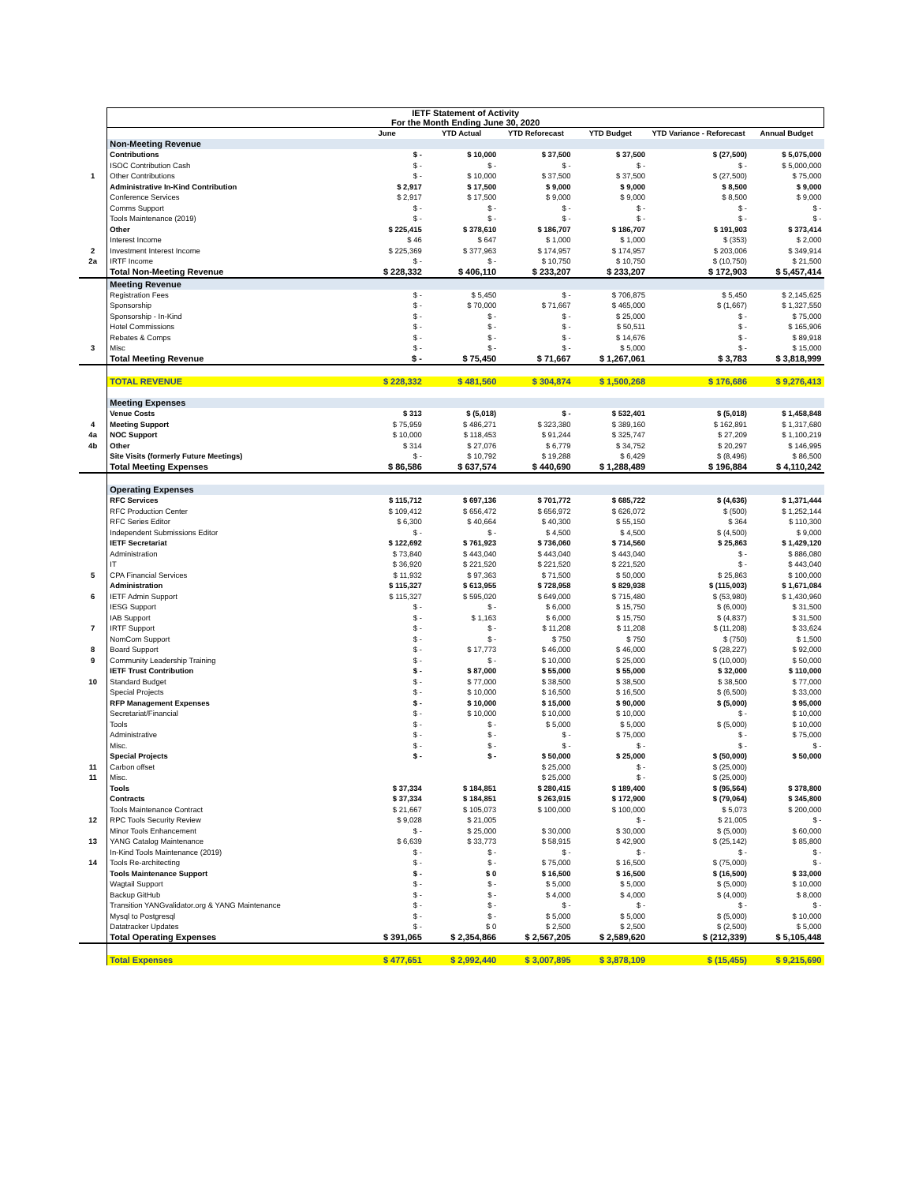| | IETF Statement of Activity For the Month Ending June 30, 2020 | | | | | | |
| | | June | YTD Actual | YTD Reforecast | YTD Budget | YTD Variance - Reforecast | Annual Budget |
| | Non-Meeting Revenue | | | | | | |
| | Contributions | $ - | $ 10,000 | $ 37,500 | $ 37,500 | $ (27,500) | $ 5,075,000 |
| | ISOC Contribution Cash | $ - | $ - | $ - | $ - | $ - | $ 5,000,000 |
| 1 | Other Contributions | $ - | $ 10,000 | $ 37,500 | $ 37,500 | $ (27,500) | $ 75,000 |
| | Administrative In-Kind Contribution | $ 2,917 | $ 17,500 | $ 9,000 | $ 9,000 | $ 8,500 | $ 9,000 |
| | Conference Services | $ 2,917 | $ 17,500 | $ 9,000 | $ 9,000 | $ 8,500 | $ 9,000 |
| | Comms Support | $ - | $ - | $ - | $ - | $ - | $ - |
| | Tools Maintenance (2019) | $ - | $ - | $ - | $ - | $ - | $ - |
| | Other | $ 225,415 | $ 378,610 | $ 186,707 | $ 186,707 | $ 191,903 | $ 373,414 |
| | Interest Income | $ 46 | $ 647 | $ 1,000 | $ 1,000 | $ (353) | $ 2,000 |
| 2 | Investment Interest Income | $ 225,369 | $ 377,963 | $ 174,957 | $ 174,957 | $ 203,006 | $ 349,914 |
| 2a | IRTF Income | $ - | $ - | $ 10,750 | $ 10,750 | $ (10,750) | $ 21,500 |
| | Total Non-Meeting Revenue | $ 228,332 | $ 406,110 | $ 233,207 | $ 233,207 | $ 172,903 | $ 5,457,414 |
| | Meeting Revenue | | | | | | |
| | Registration Fees | $ - | $ 5,450 | $ - | $ 706,875 | $ 5,450 | $ 2,145,625 |
| | Sponsorship | $ - | $ 70,000 | $ 71,667 | $ 465,000 | $ (1,667) | $ 1,327,550 |
| | Sponsorship - In-Kind | $ - | $ - | $ - | $ 25,000 | $ - | $ 75,000 |
| | Hotel Commissions | $ - | $ - | $ - | $ 50,511 | $ - | $ 165,906 |
| | Rebates & Comps | $ - | $ - | $ - | $ 14,676 | $ - | $ 89,918 |
| 3 | Misc | $ - | $ - | $ - | $ 5,000 | $ - | $ 15,000 |
| | Total Meeting Revenue | $ - | $ 75,450 | $ 71,667 | $ 1,267,061 | $ 3,783 | $ 3,818,999 |
| | TOTAL REVENUE | $ 228,332 | $ 481,560 | $ 304,874 | $ 1,500,268 | $ 176,686 | $ 9,276,413 |
| | Meeting Expenses | | | | | | |
| | Venue Costs | $ 313 | $ (5,018) | $ - | $ 532,401 | $ (5,018) | $ 1,458,848 |
| 4 | Meeting Support | $ 75,959 | $ 486,271 | $ 323,380 | $ 389,160 | $ 162,891 | $ 1,317,680 |
| 4a | NOC Support | $ 10,000 | $ 118,453 | $ 91,244 | $ 325,747 | $ 27,209 | $ 1,100,219 |
| 4b | Other | $ 314 | $ 27,076 | $ 6,779 | $ 34,752 | $ 20,297 | $ 146,995 |
| | Site Visits (formerly Future Meetings) | $ - | $ 10,792 | $ 19,288 | $ 6,429 | $ (8,496) | $ 86,500 |
| | Total Meeting Expenses | $ 86,586 | $ 637,574 | $ 440,690 | $ 1,288,489 | $ 196,884 | $ 4,110,242 |
| | Operating Expenses | | | | | | |
| | RFC Services | $ 115,712 | $ 697,136 | $ 701,772 | $ 685,722 | $ (4,636) | $ 1,371,444 |
| | RFC Production Center | $ 109,412 | $ 656,472 | $ 656,972 | $ 626,072 | $ (500) | $ 1,252,144 |
| | RFC Series Editor | $ 6,300 | $ 40,664 | $ 40,300 | $ 55,150 | $ 364 | $ 110,300 |
| | Independent Submissions Editor | $ - | $ - | $ 4,500 | $ 4,500 | $ (4,500) | $ 9,000 |
| | IETF Secretariat | $ 122,692 | $ 761,923 | $ 736,060 | $ 714,560 | $ 25,863 | $ 1,429,120 |
| | Administration | $ 73,840 | $ 443,040 | $ 443,040 | $ 443,040 | $ - | $ 886,080 |
| | IT | $ 36,920 | $ 221,520 | $ 221,520 | $ 221,520 | $ - | $ 443,040 |
| 5 | CPA Financial Services | $ 11,932 | $ 97,363 | $ 71,500 | $ 50,000 | $ 25,863 | $ 100,000 |
| | Administration | $ 115,327 | $ 613,955 | $ 728,958 | $ 829,938 | $ (115,003) | $ 1,671,084 |
| 6 | IETF Admin Support | $ 115,327 | $ 595,020 | $ 649,000 | $ 715,480 | $ (53,980) | $ 1,430,960 |
| | IESG Support | $ - | $ - | $ 6,000 | $ 15,750 | $ (6,000) | $ 31,500 |
| | IAB Support | $ - | $ 1,163 | $ 6,000 | $ 15,750 | $ (4,837) | $ 31,500 |
| 7 | IRTF Support | $ - | $ - | $ 11,208 | $ 11,208 | $ (11,208) | $ 33,624 |
| | NomCom Support | $ - | $ - | $ 750 | $ 750 | $ (750) | $ 1,500 |
| 8 | Board Support | $ - | $ 17,773 | $ 46,000 | $ 46,000 | $ (28,227) | $ 92,000 |
| 9 | Community Leadership Training | $ - | $ - | $ 10,000 | $ 25,000 | $ (10,000) | $ 50,000 |
| | IETF Trust Contribution | $ - | $ 87,000 | $ 55,000 | $ 55,000 | $ 32,000 | $ 110,000 |
| 10 | Standard Budget | $ - | $ 77,000 | $ 38,500 | $ 38,500 | $ 38,500 | $ 77,000 |
| | Special Projects | $ - | $ 10,000 | $ 16,500 | $ 16,500 | $ (6,500) | $ 33,000 |
| | RFP Management Expenses | $ - | $ 10,000 | $ 15,000 | $ 90,000 | $ (5,000) | $ 95,000 |
| | Secretariat/Financial | $ - | $ 10,000 | $ 10,000 | $ 10,000 | $ - | $ 10,000 |
| | Tools | $ - | $ - | $ 5,000 | $ 5,000 | $ (5,000) | $ 10,000 |
| | Administrative | $ - | $ - | $ - | $ 75,000 | $ - | $ 75,000 |
| | Misc. | $ - | $ - | $ - | $ - | $ - | $ - |
| | Special Projects | $ - | $ - | $ 50,000 | $ 25,000 | $ (50,000) | $ 50,000 |
| 11 | Carbon offset | | | $ 25,000 | $ - | $ (25,000) | |
| 11 | Misc. | | | $ 25,000 | $ - | $ (25,000) | |
| | Tools | $ 37,334 | $ 184,851 | $ 280,415 | $ 189,400 | $ (95,564) | $ 378,800 |
| | Contracts | $ 37,334 | $ 184,851 | $ 263,915 | $ 172,900 | $ (79,064) | $ 345,800 |
| | Tools Maintenance Contract | $ 21,667 | $ 105,073 | $ 100,000 | $ 100,000 | $ 5,073 | $ 200,000 |
| 12 | RPC Tools Security Review | $ 9,028 | $ 21,005 | | $ - | $ 21,005 | $ - |
| | Minor Tools Enhancement | $ - | $ 25,000 | $ 30,000 | $ 30,000 | $ (5,000) | $ 60,000 |
| 13 | YANG Catalog Maintenance | $ 6,639 | $ 33,773 | $ 58,915 | $ 42,900 | $ (25,142) | $ 85,800 |
| | In-Kind Tools Maintenance (2019) | $ - | $ - | $ - | $ - | $ - | $ - |
| 14 | Tools Re-architecting | $ - | $ - | $ 75,000 | $ 16,500 | $ (75,000) | $ - |
| | Tools Maintenance Support | $ - | $ 0 | $ 16,500 | $ 16,500 | $ (16,500) | $ 33,000 |
| | Wagtail Support | $ - | $ - | $ 5,000 | $ 5,000 | $ (5,000) | $ 10,000 |
| | Backup GitHub | $ - | $ - | $ 4,000 | $ 4,000 | $ (4,000) | $ 8,000 |
| | Transition YANGvalidator.org & YANG Maintenance | $ - | $ - | $ - | $ - | $ - | $ - |
| | Mysql to Postgresql | $ - | $ - | $ 5,000 | $ 5,000 | $ (5,000) | $ 10,000 |
| | Datatracker Updates | $ - | $ 0 | $ 2,500 | $ 2,500 | $ (2,500) | $ 5,000 |
| | Total Operating Expenses | $ 391,065 | $ 2,354,866 | $ 2,567,205 | $ 2,589,620 | $ (212,339) | $ 5,105,448 |
| | Total Expenses | $ 477,651 | $ 2,992,440 | $ 3,007,895 | $ 3,878,109 | $ (15,455) | $ 9,215,690 |